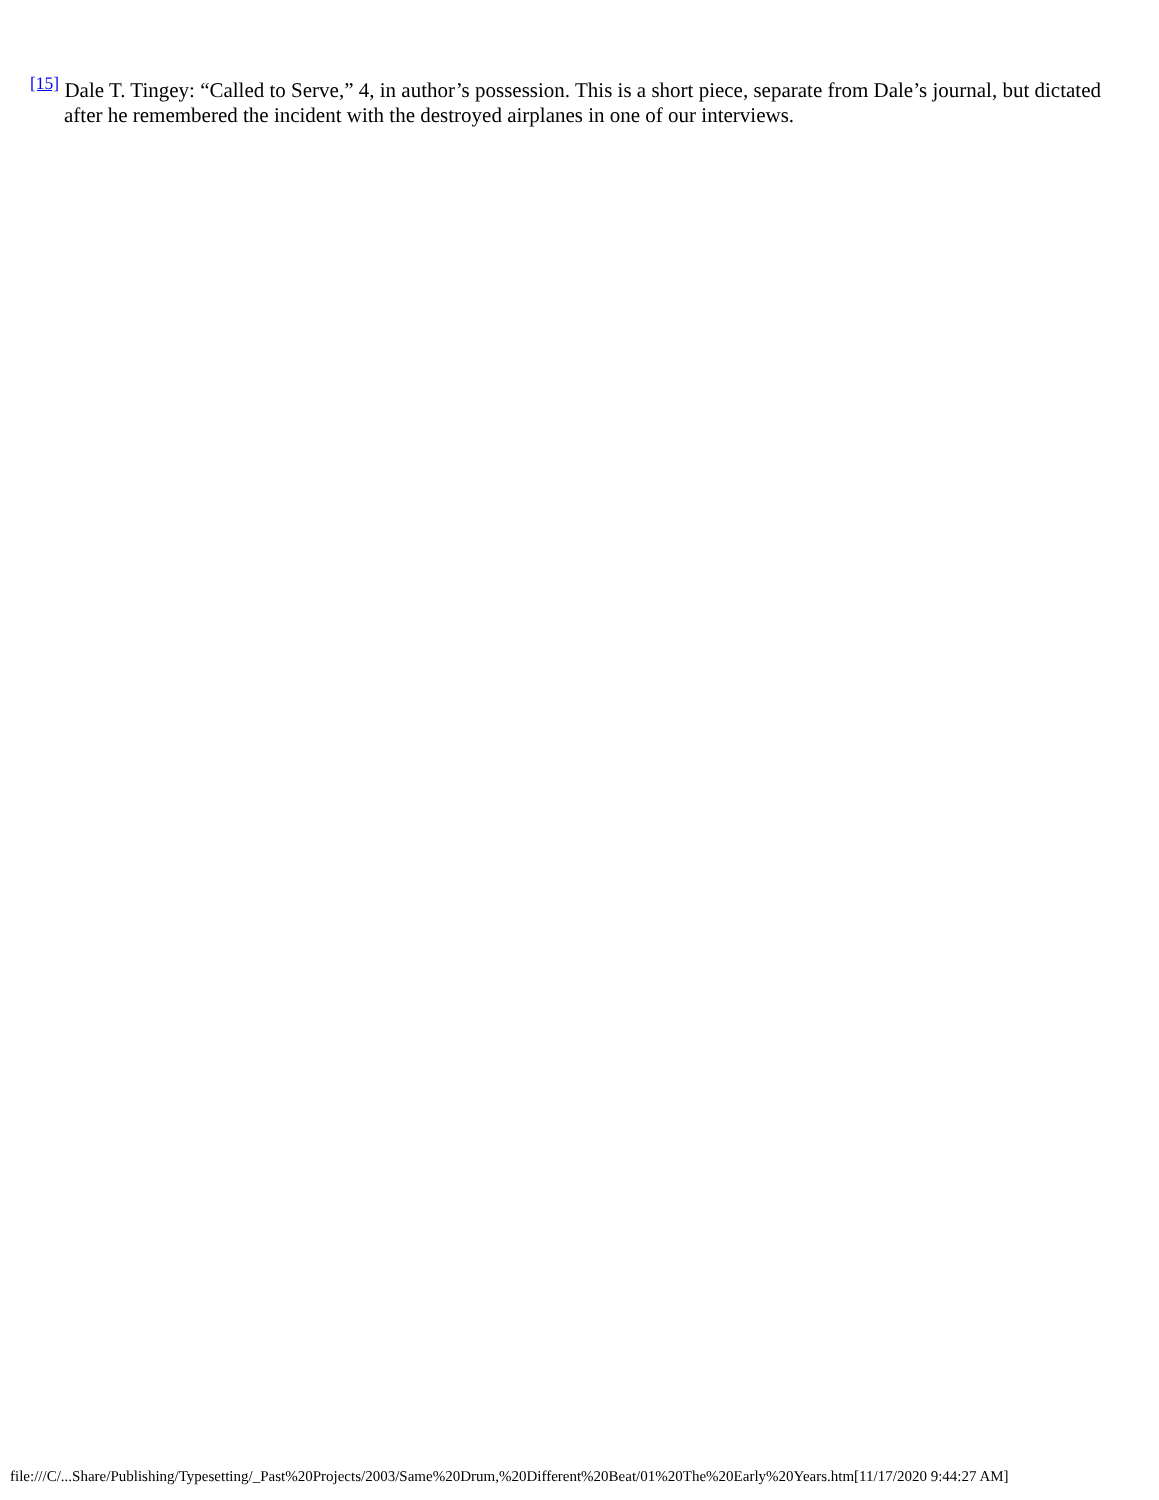<sup>[15]</sup> Dale T. Tingey: “Called to Serve,” 4, in author’s possession. This is a short piece, separate from Dale’s journal, but dictated after he remembered the incident with the destroyed airplanes in one of our interviews.
file:///C/...Share/Publishing/Typesetting/_Past%20Projects/2003/Same%20Drum,%20Different%20Beat/01%20The%20Early%20Years.htm[11/17/2020 9:44:27 AM]